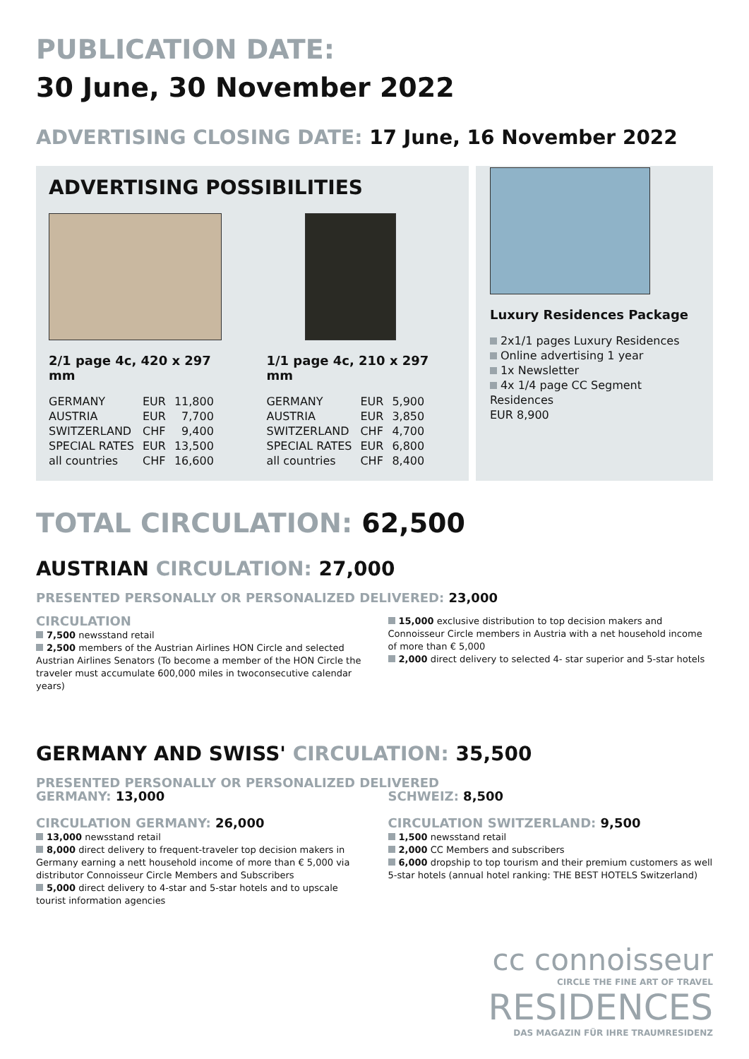PUBLICATION DATE:
30 June, 30 November 2022
ADVERTISING CLOSING DATE: 17 June, 16 November 2022
ADVERTISING POSSIBILITIES
2/1 page 4c, 420 x 297 mm
| GERMANY | EUR | 11,800 |
| AUSTRIA | EUR | 7,700 |
| SWITZERLAND | CHF | 9,400 |
| SPECIAL RATES | EUR | 13,500 |
| all countries | CHF | 16,600 |
1/1 page 4c, 210 x 297 mm
| GERMANY | EUR | 5,900 |
| AUSTRIA | EUR | 3,850 |
| SWITZERLAND | CHF | 4,700 |
| SPECIAL RATES | EUR | 6,800 |
| all countries | CHF | 8,400 |
Luxury Residences Package
2x1/1 pages Luxury Residences
Online advertising 1 year
1x Newsletter
4x 1/4 page CC Segment Residences
EUR 8,900
TOTAL CIRCULATION: 62,500
AUSTRIAN CIRCULATION: 27,000
PRESENTED PERSONALLY OR PERSONALIZED DELIVERED: 23,000
CIRCULATION
7,500 newsstand retail
2,500 members of the Austrian Airlines HON Circle and selected Austrian Airlines Senators (To become a member of the HON Circle the traveler must accumulate 600,000 miles in twoconsecutive calendar years)
15,000 exclusive distribution to top decision makers and Connoisseur Circle members in Austria with a net household income of more than € 5,000
2,000 direct delivery to selected 4- star superior and 5-star hotels
GERMANY AND SWISS' CIRCULATION: 35,500
PRESENTED PERSONALLY OR PERSONALIZED DELIVERED
GERMANY: 13,000
CIRCULATION GERMANY: 26,000
13,000 newsstand retail
8,000 direct delivery to frequent-traveler top decision makers in Germany earning a nett household income of more than € 5,000 via distributor Connoisseur Circle Members and Subscribers
5,000 direct delivery to 4-star and 5-star hotels and to upscale tourist information agencies
SCHWEIZ: 8,500
CIRCULATION SWITZERLAND: 9,500
1,500 newsstand retail
2,000 CC Members and subscribers
6,000 dropship to top tourism and their premium customers as well 5-star hotels (annual hotel ranking: THE BEST HOTELS Switzerland)
cc connoisseur
CIRCLE THE FINE ART OF TRAVEL
RESIDENCES
DAS MAGAZIN FÜR IHRE TRAUMRESIDENZ